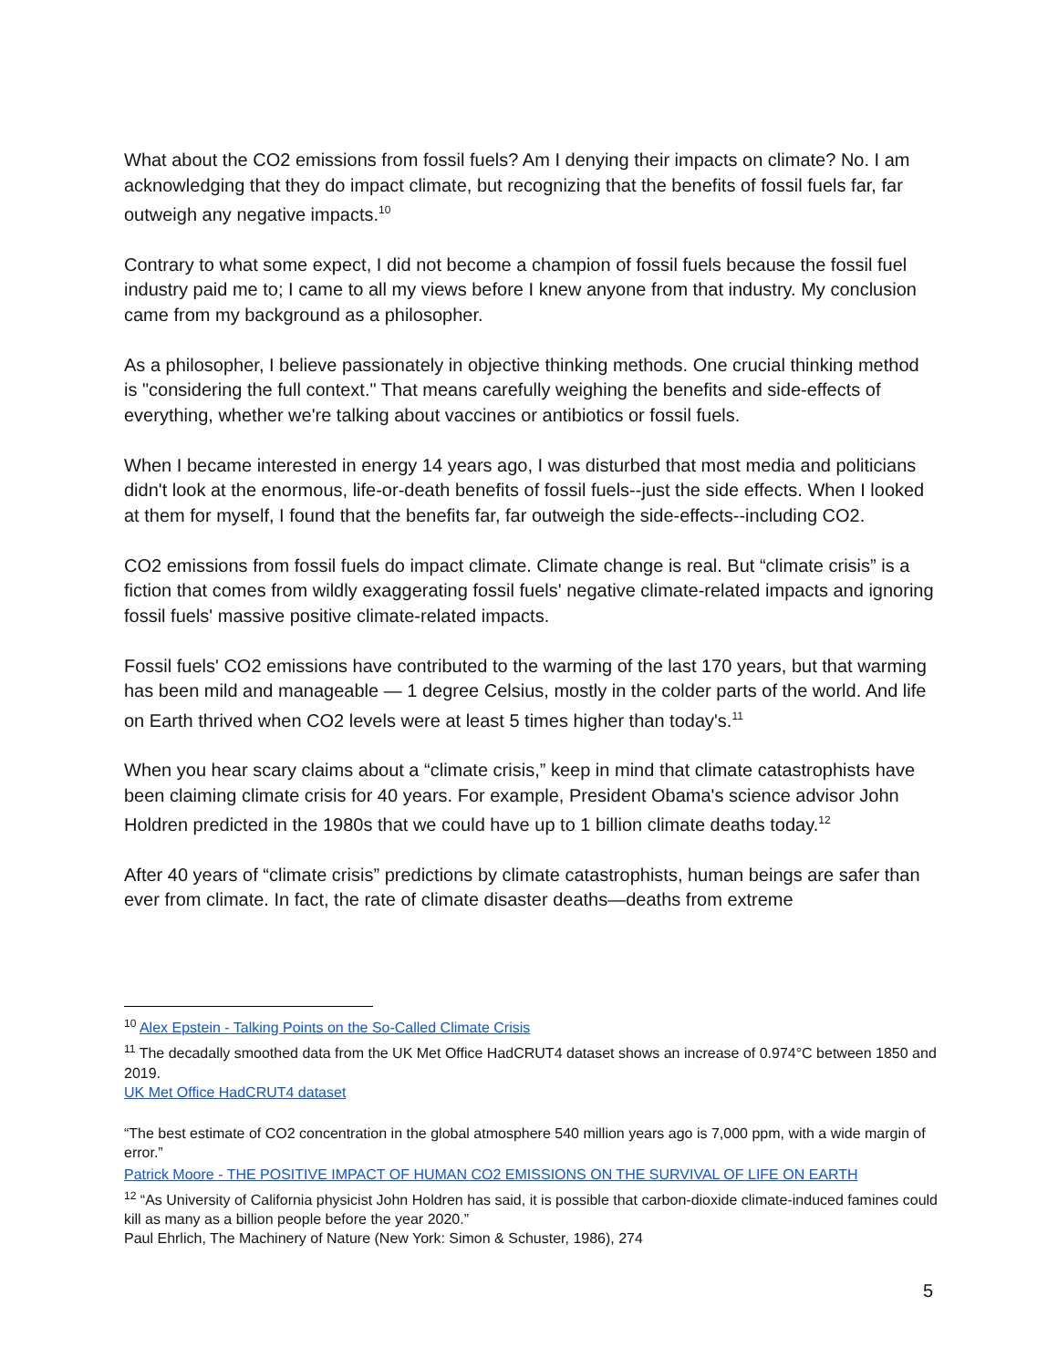What about the CO2 emissions from fossil fuels? Am I denying their impacts on climate? No. I am acknowledging that they do impact climate, but recognizing that the benefits of fossil fuels far, far outweigh any negative impacts.<sup>10</sup>
Contrary to what some expect, I did not become a champion of fossil fuels because the fossil fuel industry paid me to; I came to all my views before I knew anyone from that industry. My conclusion came from my background as a philosopher.
As a philosopher, I believe passionately in objective thinking methods. One crucial thinking method is "considering the full context." That means carefully weighing the benefits and side-effects of everything, whether we're talking about vaccines or antibiotics or fossil fuels.
When I became interested in energy 14 years ago, I was disturbed that most media and politicians didn't look at the enormous, life-or-death benefits of fossil fuels--just the side effects. When I looked at them for myself, I found that the benefits far, far outweigh the side-effects--including CO2.
CO2 emissions from fossil fuels do impact climate. Climate change is real. But “climate crisis” is a fiction that comes from wildly exaggerating fossil fuels' negative climate-related impacts and ignoring fossil fuels' massive positive climate-related impacts.
Fossil fuels' CO2 emissions have contributed to the warming of the last 170 years, but that warming has been mild and manageable — 1 degree Celsius, mostly in the colder parts of the world. And life on Earth thrived when CO2 levels were at least 5 times higher than today's.<sup>11</sup>
When you hear scary claims about a “climate crisis,” keep in mind that climate catastrophists have been claiming climate crisis for 40 years. For example, President Obama's science advisor John Holdren predicted in the 1980s that we could have up to 1 billion climate deaths today.<sup>12</sup>
After 40 years of “climate crisis” predictions by climate catastrophists, human beings are safer than ever from climate. In fact, the rate of climate disaster deaths—deaths from extreme
<sup>10</sup> Alex Epstein - Talking Points on the So-Called Climate Crisis
<sup>11</sup> The decadally smoothed data from the UK Met Office HadCRUT4 dataset shows an increase of 0.974°C between 1850 and 2019.
UK Met Office HadCRUT4 dataset
“The best estimate of CO2 concentration in the global atmosphere 540 million years ago is 7,000 ppm, with a wide margin of error.”
Patrick Moore - THE POSITIVE IMPACT OF HUMAN CO2 EMISSIONS ON THE SURVIVAL OF LIFE ON EARTH
<sup>12</sup> “As University of California physicist John Holdren has said, it is possible that carbon-dioxide climate-induced famines could kill as many as a billion people before the year 2020.”
Paul Ehrlich, The Machinery of Nature (New York: Simon & Schuster, 1986), 274
5